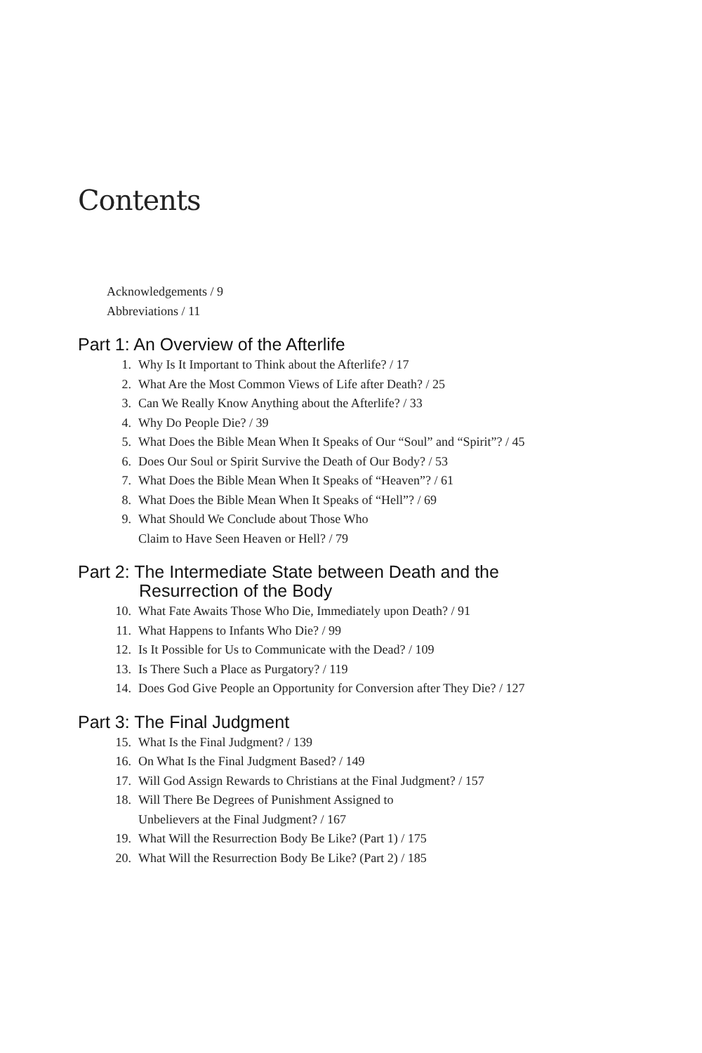Contents
Acknowledgements / 9
Abbreviations / 11
Part 1: An Overview of the Afterlife
1. Why Is It Important to Think about the Afterlife? / 17
2. What Are the Most Common Views of Life after Death? / 25
3. Can We Really Know Anything about the Afterlife? / 33
4. Why Do People Die? / 39
5. What Does the Bible Mean When It Speaks of Our “Soul” and “Spirit”? / 45
6. Does Our Soul or Spirit Survive the Death of Our Body? / 53
7. What Does the Bible Mean When It Speaks of “Heaven”? / 61
8. What Does the Bible Mean When It Speaks of “Hell”? / 69
9. What Should We Conclude about Those Who
Claim to Have Seen Heaven or Hell? / 79
Part 2: The Intermediate State between Death and the
Resurrection of the Body
10. What Fate Awaits Those Who Die, Immediately upon Death? / 91
11. What Happens to Infants Who Die? / 99
12. Is It Possible for Us to Communicate with the Dead? / 109
13. Is There Such a Place as Purgatory? / 119
14. Does God Give People an Opportunity for Conversion after They Die? / 127
Part 3: The Final Judgment
15. What Is the Final Judgment? / 139
16. On What Is the Final Judgment Based? / 149
17. Will God Assign Rewards to Christians at the Final Judgment? / 157
18. Will There Be Degrees of Punishment Assigned to
Unbelievers at the Final Judgment? / 167
19. What Will the Resurrection Body Be Like? (Part 1) / 175
20. What Will the Resurrection Body Be Like? (Part 2) / 185